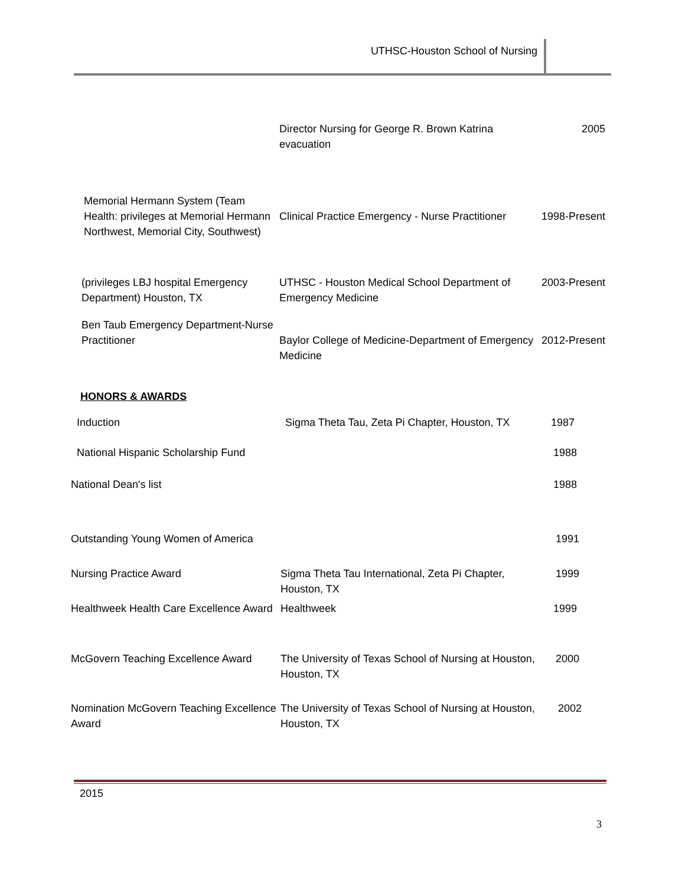UTHSC-Houston School of Nursing
| | Director Nursing for George R. Brown Katrina evacuation | 2005 |
| Memorial Hermann System (Team Health: privileges at Memorial Hermann Northwest, Memorial City, Southwest) | Clinical Practice Emergency - Nurse Practitioner | 1998-Present |
| (privileges LBJ hospital Emergency Department) Houston, TX | UTHSC - Houston Medical School Department of Emergency Medicine | 2003-Present |
| Ben Taub Emergency Department-Nurse Practitioner | Baylor College of Medicine-Department of Emergency Medicine | 2012-Present |
HONORS & AWARDS
| Induction | Sigma Theta Tau, Zeta Pi Chapter, Houston, TX | 1987 |
| National Hispanic Scholarship Fund | | 1988 |
| National Dean's list | | 1988 |
| Outstanding Young Women of America | | 1991 |
| Nursing Practice Award | Sigma Theta Tau International, Zeta Pi Chapter, Houston, TX | 1999 |
| Healthweek Health Care Excellence Award | Healthweek | 1999 |
| McGovern Teaching Excellence Award | The University of Texas School of Nursing at Houston, Houston, TX | 2000 |
| Nomination McGovern Teaching Excellence Award | The University of Texas School of Nursing at Houston, Houston, TX | 2002 |
2015
3